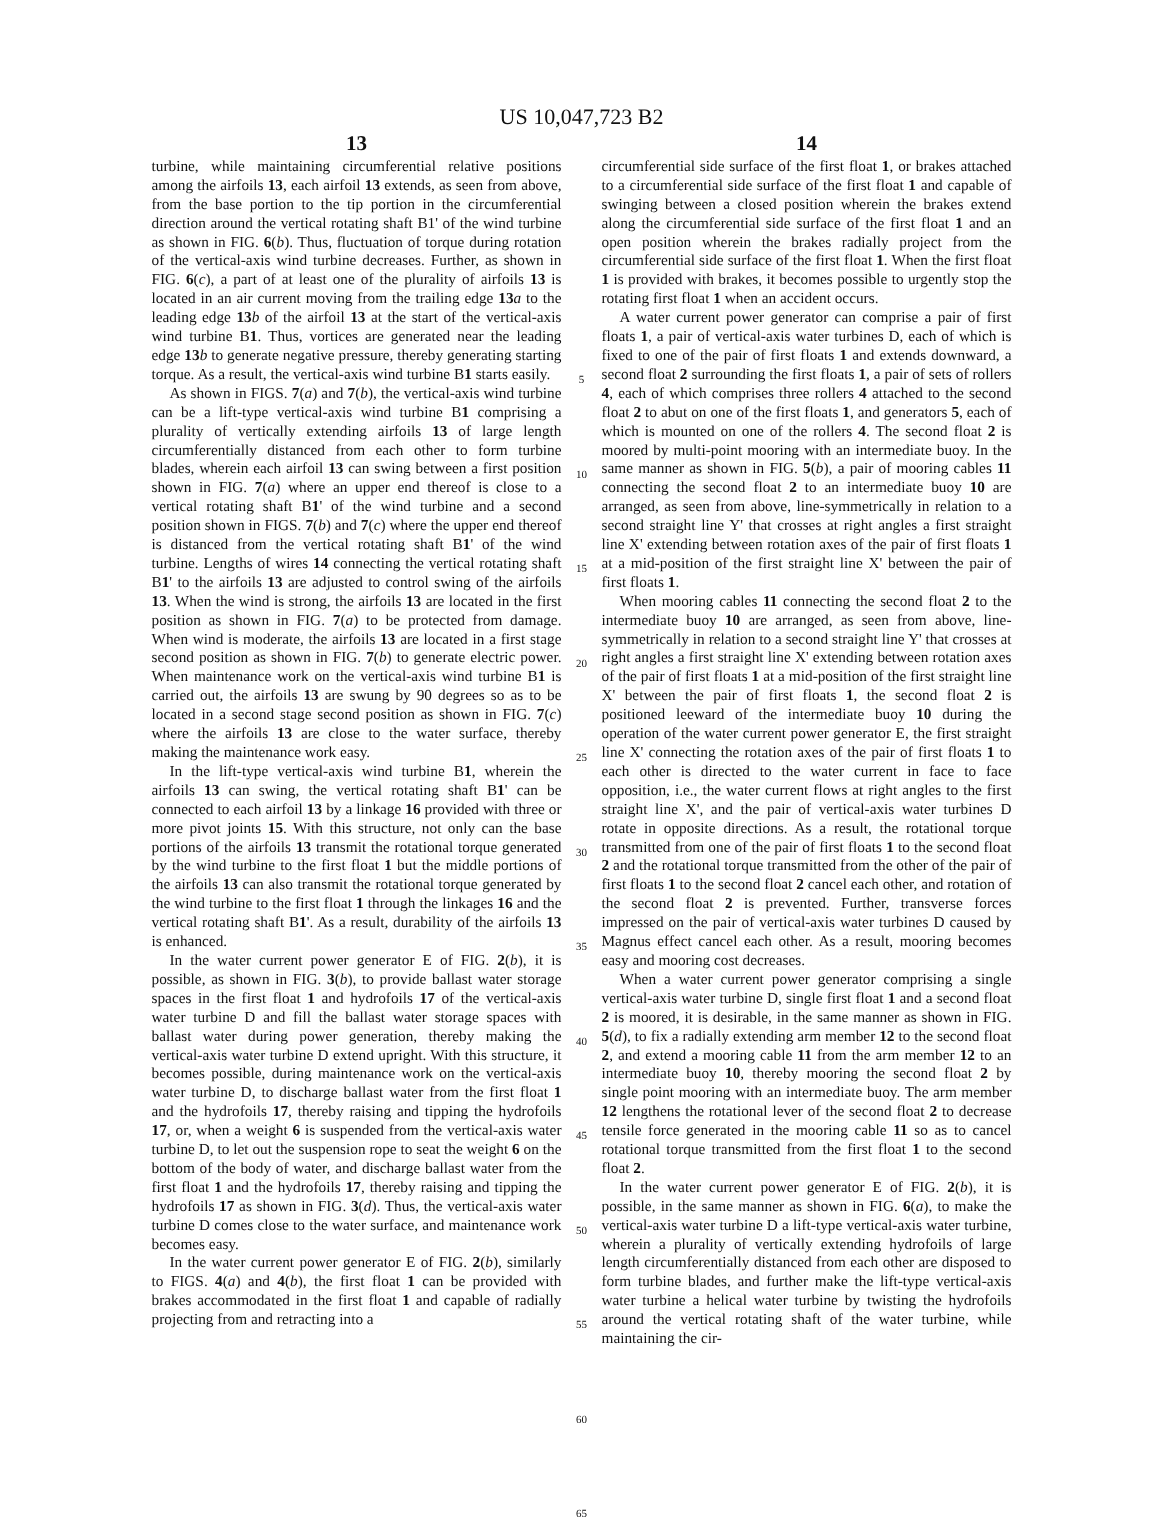US 10,047,723 B2
13
turbine, while maintaining circumferential relative positions among the airfoils 13, each airfoil 13 extends, as seen from above, from the base portion to the tip portion in the circumferential direction around the vertical rotating shaft B1' of the wind turbine as shown in FIG. 6(b). Thus, fluctuation of torque during rotation of the vertical-axis wind turbine decreases. Further, as shown in FIG. 6(c), a part of at least one of the plurality of airfoils 13 is located in an air current moving from the trailing edge 13 a to the leading edge 13 b of the airfoil 13 at the start of the vertical-axis wind turbine B1. Thus, vortices are generated near the leading edge 13 b to generate negative pressure, thereby generating starting torque. As a result, the vertical-axis wind turbine B1 starts easily.
As shown in FIGS. 7(a) and 7(b), the vertical-axis wind turbine can be a lift-type vertical-axis wind turbine B1 comprising a plurality of vertically extending airfoils 13 of large length circumferentially distanced from each other to form turbine blades, wherein each airfoil 13 can swing between a first position shown in FIG. 7(a) where an upper end thereof is close to a vertical rotating shaft B1' of the wind turbine and a second position shown in FIGS. 7(b) and 7(c) where the upper end thereof is distanced from the vertical rotating shaft B1' of the wind turbine. Lengths of wires 14 connecting the vertical rotating shaft B1' to the airfoils 13 are adjusted to control swing of the airfoils 13. When the wind is strong, the airfoils 13 are located in the first position as shown in FIG. 7(a) to be protected from damage. When wind is moderate, the airfoils 13 are located in a first stage second position as shown in FIG. 7(b) to generate electric power. When maintenance work on the vertical-axis wind turbine B1 is carried out, the airfoils 13 are swung by 90 degrees so as to be located in a second stage second position as shown in FIG. 7(c) where the airfoils 13 are close to the water surface, thereby making the maintenance work easy.
In the lift-type vertical-axis wind turbine B1, wherein the airfoils 13 can swing, the vertical rotating shaft B1' can be connected to each airfoil 13 by a linkage 16 provided with three or more pivot joints 15. With this structure, not only can the base portions of the airfoils 13 transmit the rotational torque generated by the wind turbine to the first float 1 but the middle portions of the airfoils 13 can also transmit the rotational torque generated by the wind turbine to the first float 1 through the linkages 16 and the vertical rotating shaft B1'. As a result, durability of the airfoils 13 is enhanced.
In the water current power generator E of FIG. 2(b), it is possible, as shown in FIG. 3(b), to provide ballast water storage spaces in the first float 1 and hydrofoils 17 of the vertical-axis water turbine D and fill the ballast water storage spaces with ballast water during power generation, thereby making the vertical-axis water turbine D extend upright. With this structure, it becomes possible, during maintenance work on the vertical-axis water turbine D, to discharge ballast water from the first float 1 and the hydrofoils 17, thereby raising and tipping the hydrofoils 17, or, when a weight 6 is suspended from the vertical-axis water turbine D, to let out the suspension rope to seat the weight 6 on the bottom of the body of water, and discharge ballast water from the first float 1 and the hydrofoils 17, thereby raising and tipping the hydrofoils 17 as shown in FIG. 3(d). Thus, the vertical-axis water turbine D comes close to the water surface, and maintenance work becomes easy.
In the water current power generator E of FIG. 2(b), similarly to FIGS. 4(a) and 4(b), the first float 1 can be provided with brakes accommodated in the first float 1 and capable of radially projecting from and retracting into a
5
10
15
20
25
30
35
40
45
50
55
60
65
14
circumferential side surface of the first float 1, or brakes attached to a circumferential side surface of the first float 1 and capable of swinging between a closed position wherein the brakes extend along the circumferential side surface of the first float 1 and an open position wherein the brakes radially project from the circumferential side surface of the first float 1. When the first float 1 is provided with brakes, it becomes possible to urgently stop the rotating first float 1 when an accident occurs.
A water current power generator can comprise a pair of first floats 1, a pair of vertical-axis water turbines D, each of which is fixed to one of the pair of first floats 1 and extends downward, a second float 2 surrounding the first floats 1, a pair of sets of rollers 4, each of which comprises three rollers 4 attached to the second float 2 to abut on one of the first floats 1, and generators 5, each of which is mounted on one of the rollers 4. The second float 2 is moored by multi-point mooring with an intermediate buoy. In the same manner as shown in FIG. 5(b), a pair of mooring cables 11 connecting the second float 2 to an intermediate buoy 10 are arranged, as seen from above, line-symmetrically in relation to a second straight line Y' that crosses at right angles a first straight line X' extending between rotation axes of the pair of first floats 1 at a mid-position of the first straight line X' between the pair of first floats 1.
When mooring cables 11 connecting the second float 2 to the intermediate buoy 10 are arranged, as seen from above, line-symmetrically in relation to a second straight line Y' that crosses at right angles a first straight line X' extending between rotation axes of the pair of first floats 1 at a mid-position of the first straight line X' between the pair of first floats 1, the second float 2 is positioned leeward of the intermediate buoy 10 during the operation of the water current power generator E, the first straight line X' connecting the rotation axes of the pair of first floats 1 to each other is directed to the water current in face to face opposition, i.e., the water current flows at right angles to the first straight line X', and the pair of vertical-axis water turbines D rotate in opposite directions. As a result, the rotational torque transmitted from one of the pair of first floats 1 to the second float 2 and the rotational torque transmitted from the other of the pair of first floats 1 to the second float 2 cancel each other, and rotation of the second float 2 is prevented. Further, transverse forces impressed on the pair of vertical-axis water turbines D caused by Magnus effect cancel each other. As a result, mooring becomes easy and mooring cost decreases.
When a water current power generator comprising a single vertical-axis water turbine D, single first float 1 and a second float 2 is moored, it is desirable, in the same manner as shown in FIG. 5(d), to fix a radially extending arm member 12 to the second float 2, and extend a mooring cable 11 from the arm member 12 to an intermediate buoy 10, thereby mooring the second float 2 by single point mooring with an intermediate buoy. The arm member 12 lengthens the rotational lever of the second float 2 to decrease tensile force generated in the mooring cable 11 so as to cancel rotational torque transmitted from the first float 1 to the second float 2.
In the water current power generator E of FIG. 2(b), it is possible, in the same manner as shown in FIG. 6(a), to make the vertical-axis water turbine D a lift-type vertical-axis water turbine, wherein a plurality of vertically extending hydrofoils of large length circumferentially distanced from each other are disposed to form turbine blades, and further make the lift-type vertical-axis water turbine a helical water turbine by twisting the hydrofoils around the vertical rotating shaft of the water turbine, while maintaining the cir-